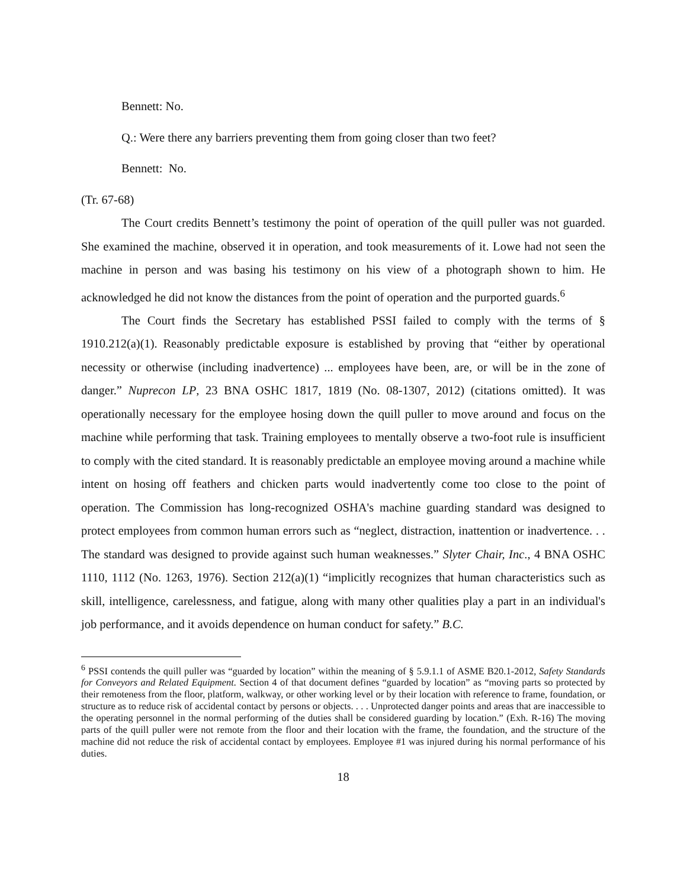Bennett: No.
Q.: Were there any barriers preventing them from going closer than two feet?
Bennett: No.
(Tr. 67-68)
The Court credits Bennett’s testimony the point of operation of the quill puller was not guarded. She examined the machine, observed it in operation, and took measurements of it. Lowe had not seen the machine in person and was basing his testimony on his view of a photograph shown to him. He acknowledged he did not know the distances from the point of operation and the purported guards.<sup>6</sup>
The Court finds the Secretary has established PSSI failed to comply with the terms of § 1910.212(a)(1). Reasonably predictable exposure is established by proving that “either by operational necessity or otherwise (including inadvertence) ... employees have been, are, or will be in the zone of danger.” Nuprecon LP, 23 BNA OSHC 1817, 1819 (No. 08-1307, 2012) (citations omitted). It was operationally necessary for the employee hosing down the quill puller to move around and focus on the machine while performing that task. Training employees to mentally observe a two-foot rule is insufficient to comply with the cited standard. It is reasonably predictable an employee moving around a machine while intent on hosing off feathers and chicken parts would inadvertently come too close to the point of operation. The Commission has long-recognized OSHA's machine guarding standard was designed to protect employees from common human errors such as “neglect, distraction, inattention or inadvertence. . . The standard was designed to provide against such human weaknesses.” Slyter Chair, Inc., 4 BNA OSHC 1110, 1112 (No. 1263, 1976). Section 212(a)(1) “implicitly recognizes that human characteristics such as skill, intelligence, carelessness, and fatigue, along with many other qualities play a part in an individual's job performance, and it avoids dependence on human conduct for safety.” B.C.
<sup>6</sup> PSSI contends the quill puller was “guarded by location” within the meaning of § 5.9.1.1 of ASME B20.1-2012, Safety Standards for Conveyors and Related Equipment. Section 4 of that document defines “guarded by location” as “moving parts so protected by their remoteness from the floor, platform, walkway, or other working level or by their location with reference to frame, foundation, or structure as to reduce risk of accidental contact by persons or objects. . . . Unprotected danger points and areas that are inaccessible to the operating personnel in the normal performing of the duties shall be considered guarding by location.” (Exh. R-16) The moving parts of the quill puller were not remote from the floor and their location with the frame, the foundation, and the structure of the machine did not reduce the risk of accidental contact by employees. Employee #1 was injured during his normal performance of his duties.
18